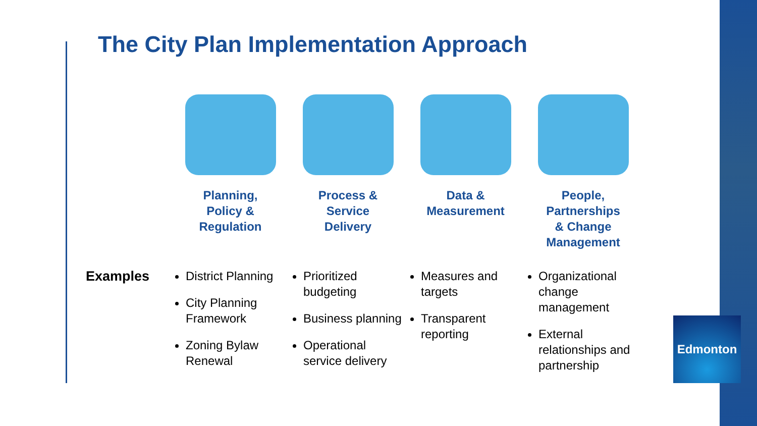The City Plan Implementation Approach
Examples
Planning,
Policy &
Regulation
District Planning
City Planning Framework
Zoning Bylaw Renewal
Process &
Service
Delivery
Prioritized budgeting
Business planning
Operational service delivery
Data &
Measurement
Measures and targets
Transparent reporting
People,
Partnerships
& Change
Management
Organizational change management
External relationships and partnership
Edmonton